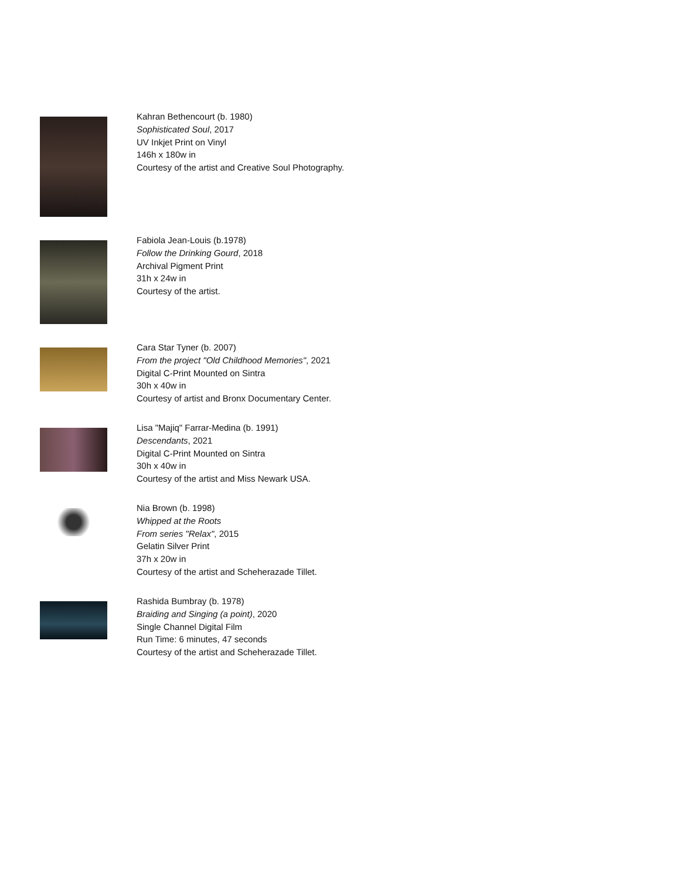Kahran Bethencourt (b. 1980)
Sophisticated Soul, 2017
UV Inkjet Print on Vinyl
146h x 180w in
Courtesy of the artist and Creative Soul Photography.
Fabiola Jean-Louis (b.1978)
Follow the Drinking Gourd, 2018
Archival Pigment Print
31h x 24w in
Courtesy of the artist.
Cara Star Tyner (b. 2007)
From the project "Old Childhood Memories", 2021
Digital C-Print Mounted on Sintra
30h x 40w in
Courtesy of artist and Bronx Documentary Center.
Lisa "Majiq" Farrar-Medina (b. 1991)
Descendants, 2021
Digital C-Print Mounted on Sintra
30h x 40w in
Courtesy of the artist and Miss Newark USA.
Nia Brown (b. 1998)
Whipped at the Roots
From series "Relax", 2015
Gelatin Silver Print
37h x 20w in
Courtesy of the artist and Scheherazade Tillet.
Rashida Bumbray (b. 1978)
Braiding and Singing (a point), 2020
Single Channel Digital Film
Run Time: 6 minutes, 47 seconds
Courtesy of the artist and Scheherazade Tillet.